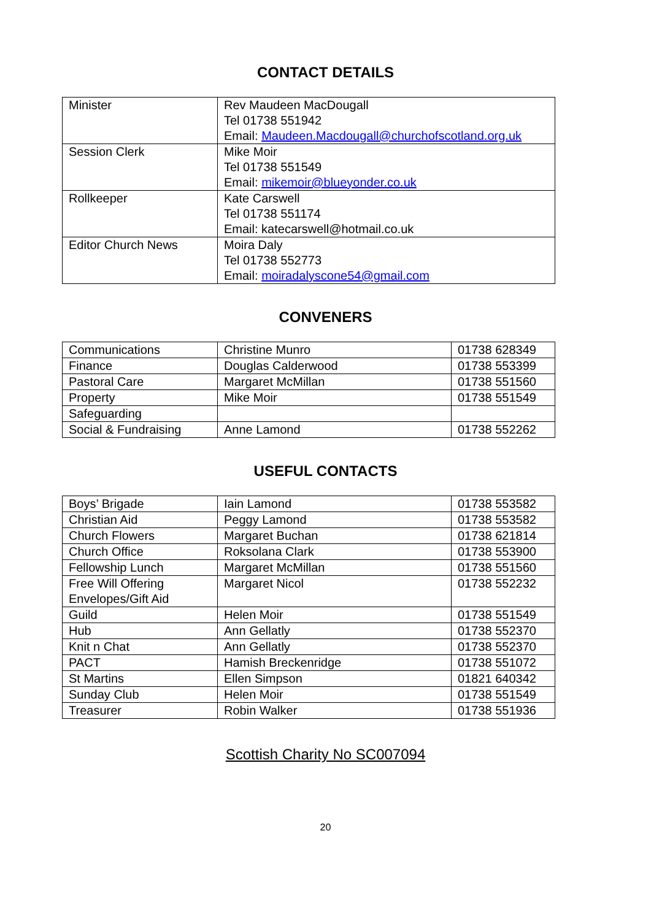CONTACT DETAILS
| Minister | Rev Maudeen MacDougall Tel 01738 551942 Email: Maudeen.Macdougall@churchofscotland.org.uk |
| Session Clerk | Mike Moir Tel 01738 551549 Email: mikemoir@blueyonder.co.uk |
| Rollkeeper | Kate Carswell Tel 01738 551174 Email: katecarswell@hotmail.co.uk |
| Editor Church News | Moira Daly Tel 01738 552773 Email: moiradalyscone54@gmail.com |
CONVENERS
| Communications | Christine Munro | 01738 628349 |
| Finance | Douglas Calderwood | 01738 553399 |
| Pastoral Care | Margaret McMillan | 01738 551560 |
| Property | Mike Moir | 01738 551549 |
| Safeguarding | | |
| Social & Fundraising | Anne Lamond | 01738 552262 |
USEFUL CONTACTS
| Boys’ Brigade | Iain Lamond | 01738 553582 |
| Christian Aid | Peggy Lamond | 01738 553582 |
| Church Flowers | Margaret Buchan | 01738 621814 |
| Church Office | Roksolana Clark | 01738 553900 |
| Fellowship Lunch | Margaret McMillan | 01738 551560 |
| Free Will Offering Envelopes/Gift Aid | Margaret Nicol | 01738 552232 |
| Guild | Helen Moir | 01738 551549 |
| Hub | Ann Gellatly | 01738 552370 |
| Knit n Chat | Ann Gellatly | 01738 552370 |
| PACT | Hamish Breckenridge | 01738 551072 |
| St Martins | Ellen Simpson | 01821 640342 |
| Sunday Club | Helen Moir | 01738 551549 |
| Treasurer | Robin Walker | 01738 551936 |
Scottish Charity No SC007094
20